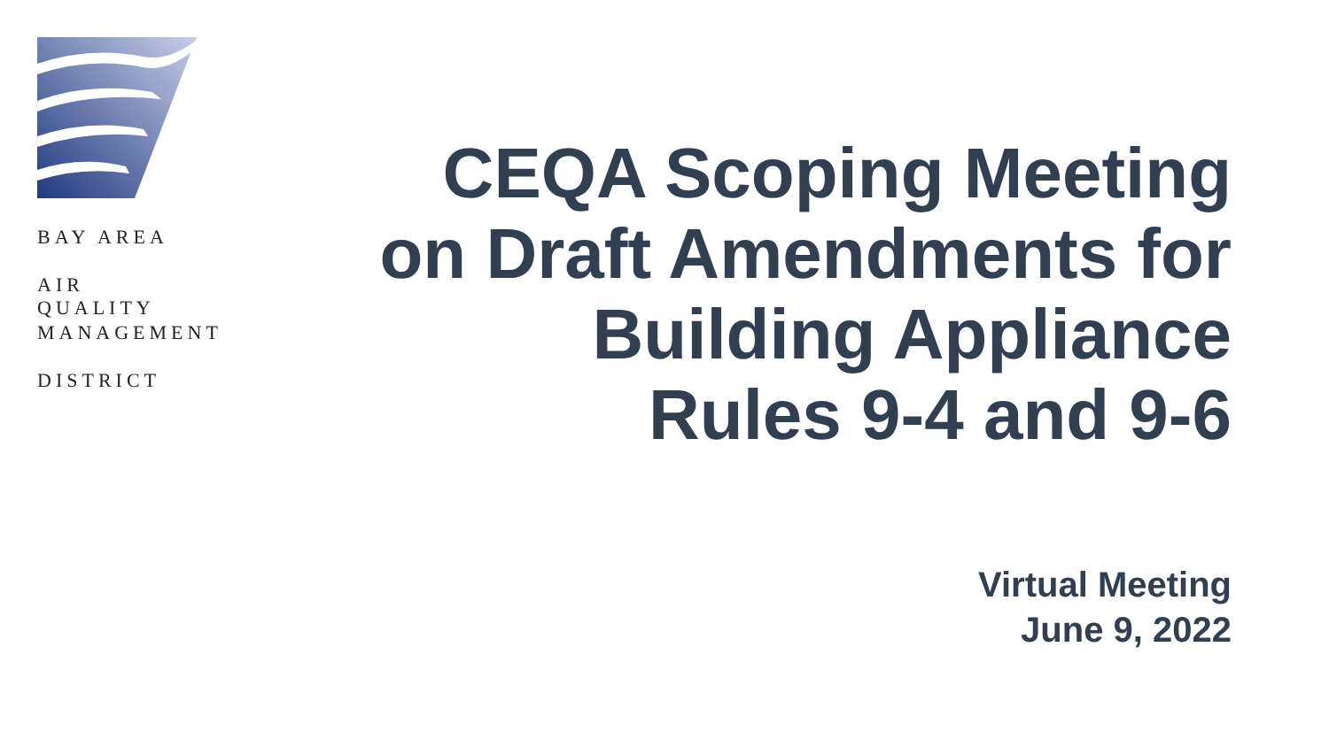BAY AREA
AIR QUALITY
MANAGEMENT
DISTRICT
CEQA Scoping Meeting
on Draft Amendments for
Building Appliance
Rules 9-4 and 9-6
Virtual Meeting
June 9, 2022